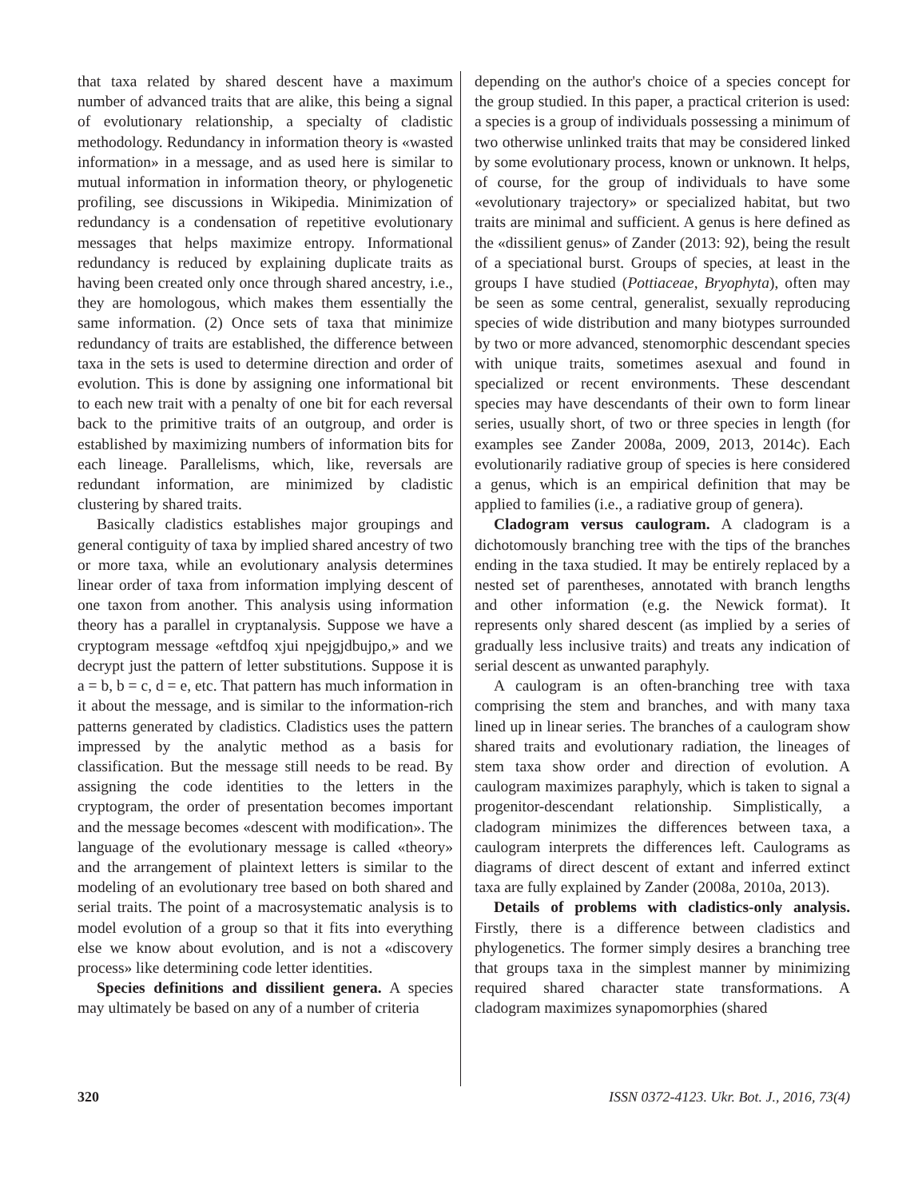that taxa related by shared descent have a maximum number of advanced traits that are alike, this being a signal of evolutionary relationship, a specialty of cladistic methodology. Redundancy in information theory is «wasted information» in a message, and as used here is similar to mutual information in information theory, or phylogenetic profiling, see discussions in Wikipedia. Minimization of redundancy is a condensation of repetitive evolutionary messages that helps maximize entropy. Informational redundancy is reduced by explaining duplicate traits as having been created only once through shared ancestry, i.e., they are homologous, which makes them essentially the same information. (2) Once sets of taxa that minimize redundancy of traits are established, the difference between taxa in the sets is used to determine direction and order of evolution. This is done by assigning one informational bit to each new trait with a penalty of one bit for each reversal back to the primitive traits of an outgroup, and order is established by maximizing numbers of information bits for each lineage. Parallelisms, which, like, reversals are redundant information, are minimized by cladistic clustering by shared traits.
Basically cladistics establishes major groupings and general contiguity of taxa by implied shared ancestry of two or more taxa, while an evolutionary analysis determines linear order of taxa from information implying descent of one taxon from another. This analysis using information theory has a parallel in cryptanalysis. Suppose we have a cryptogram message «eftdfoq xjui npejgjdbujpo,» and we decrypt just the pattern of letter substitutions. Suppose it is a = b, b = c, d = e, etc. That pattern has much information in it about the message, and is similar to the information-rich patterns generated by cladistics. Cladistics uses the pattern impressed by the analytic method as a basis for classification. But the message still needs to be read. By assigning the code identities to the letters in the cryptogram, the order of presentation becomes important and the message becomes «descent with modification». The language of the evolutionary message is called «theory» and the arrangement of plaintext letters is similar to the modeling of an evolutionary tree based on both shared and serial traits. The point of a macrosystematic analysis is to model evolution of a group so that it fits into everything else we know about evolution, and is not a «discovery process» like determining code letter identities.
Species definitions and dissilient genera. A species may ultimately be based on any of a number of criteria
depending on the author's choice of a species concept for the group studied. In this paper, a practical criterion is used: a species is a group of individuals possessing a minimum of two otherwise unlinked traits that may be considered linked by some evolutionary process, known or unknown. It helps, of course, for the group of individuals to have some «evolutionary trajectory» or specialized habitat, but two traits are minimal and sufficient. A genus is here defined as the «dissilient genus» of Zander (2013: 92), being the result of a speciational burst. Groups of species, at least in the groups I have studied (Pottiaceae, Bryophyta), often may be seen as some central, generalist, sexually reproducing species of wide distribution and many biotypes surrounded by two or more advanced, stenomorphic descendant species with unique traits, sometimes asexual and found in specialized or recent environments. These descendant species may have descendants of their own to form linear series, usually short, of two or three species in length (for examples see Zander 2008a, 2009, 2013, 2014c). Each evolutionarily radiative group of species is here considered a genus, which is an empirical definition that may be applied to families (i.e., a radiative group of genera).
Cladogram versus caulogram. A cladogram is a dichotomously branching tree with the tips of the branches ending in the taxa studied. It may be entirely replaced by a nested set of parentheses, annotated with branch lengths and other information (e.g. the Newick format). It represents only shared descent (as implied by a series of gradually less inclusive traits) and treats any indication of serial descent as unwanted paraphyly.
A caulogram is an often-branching tree with taxa comprising the stem and branches, and with many taxa lined up in linear series. The branches of a caulogram show shared traits and evolutionary radiation, the lineages of stem taxa show order and direction of evolution. A caulogram maximizes paraphyly, which is taken to signal a progenitor-descendant relationship. Simplistically, a cladogram minimizes the differences between taxa, a caulogram interprets the differences left. Caulograms as diagrams of direct descent of extant and inferred extinct taxa are fully explained by Zander (2008a, 2010a, 2013).
Details of problems with cladistics-only analysis. Firstly, there is a difference between cladistics and phylogenetics. The former simply desires a branching tree that groups taxa in the simplest manner by minimizing required shared character state transformations. A cladogram maximizes synapomorphies (shared
320 ISSN 0372-4123. Ukr. Bot. J., 2016, 73(4)